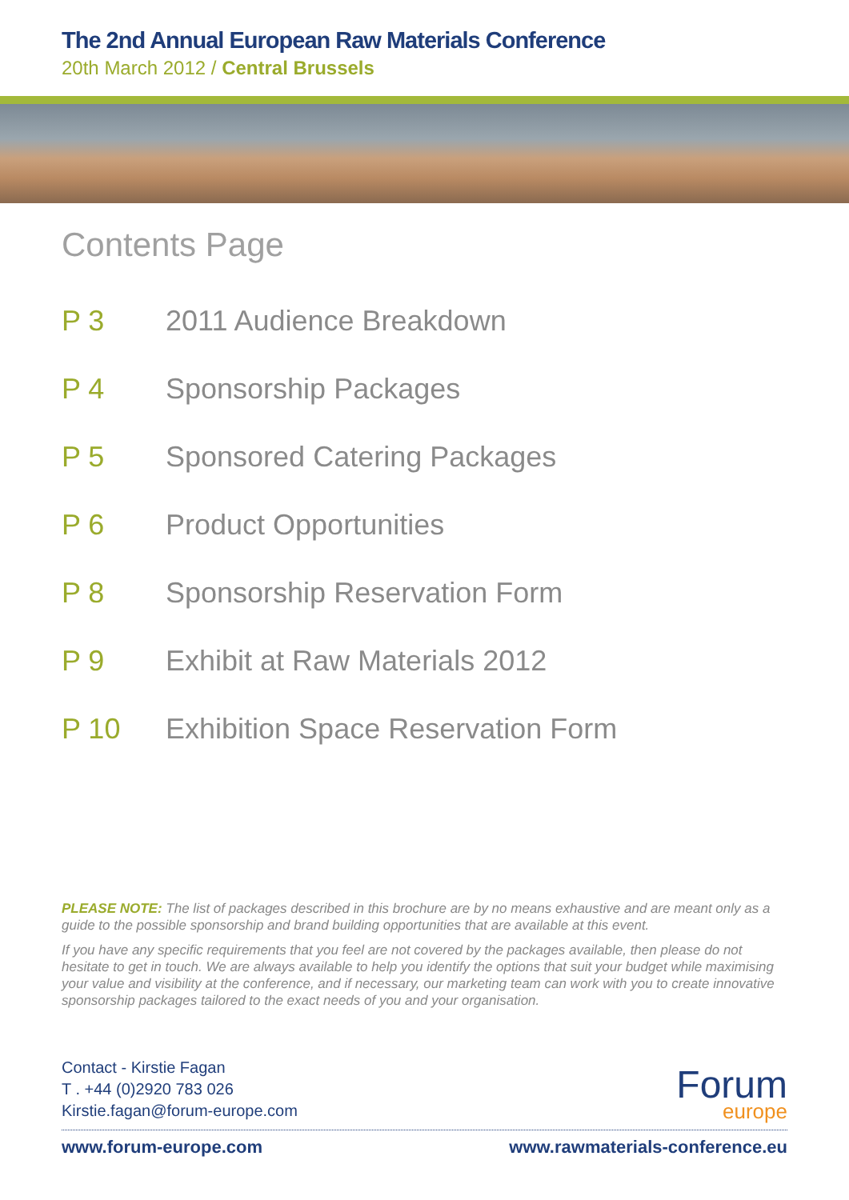The 2nd Annual European Raw Materials Conference
20th March 2012 / Central Brussels
Contents Page
P 3 2011 Audience Breakdown
P 4 Sponsorship Packages
P 5 Sponsored Catering Packages
P 6 Product Opportunities
P 8 Sponsorship Reservation Form
P 9 Exhibit at Raw Materials 2012
P 10 Exhibition Space Reservation Form
PLEASE NOTE: The list of packages described in this brochure are by no means exhaustive and are meant only as a guide to the possible sponsorship and brand building opportunities that are available at this event.
If you have any specific requirements that you feel are not covered by the packages available, then please do not hesitate to get in touch. We are always available to help you identify the options that suit your budget while maximising your value and visibility at the conference, and if necessary, our marketing team can work with you to create innovative sponsorship packages tailored to the exact needs of you and your organisation.
Contact - Kirstie Fagan
T . +44 (0)2920 783 026
Kirstie.fagan@forum-europe.com
Forum
europe
www.forum-europe.com www.rawmaterials-conference.eu